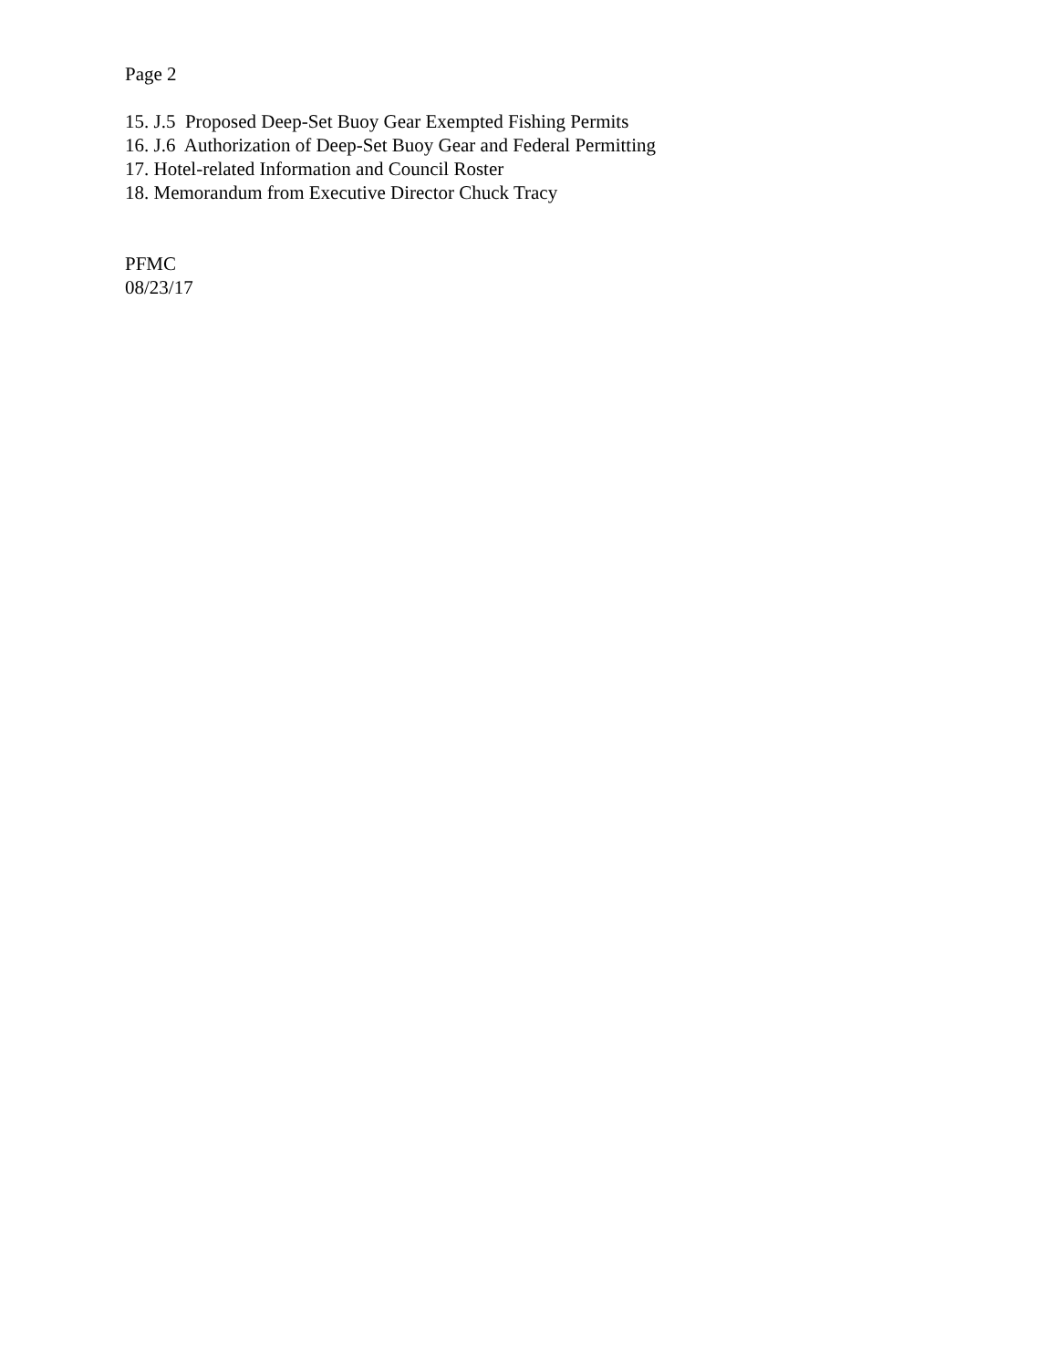Page 2
15. J.5 Proposed Deep-Set Buoy Gear Exempted Fishing Permits
16. J.6 Authorization of Deep-Set Buoy Gear and Federal Permitting
17. Hotel-related Information and Council Roster
18. Memorandum from Executive Director Chuck Tracy
PFMC
08/23/17